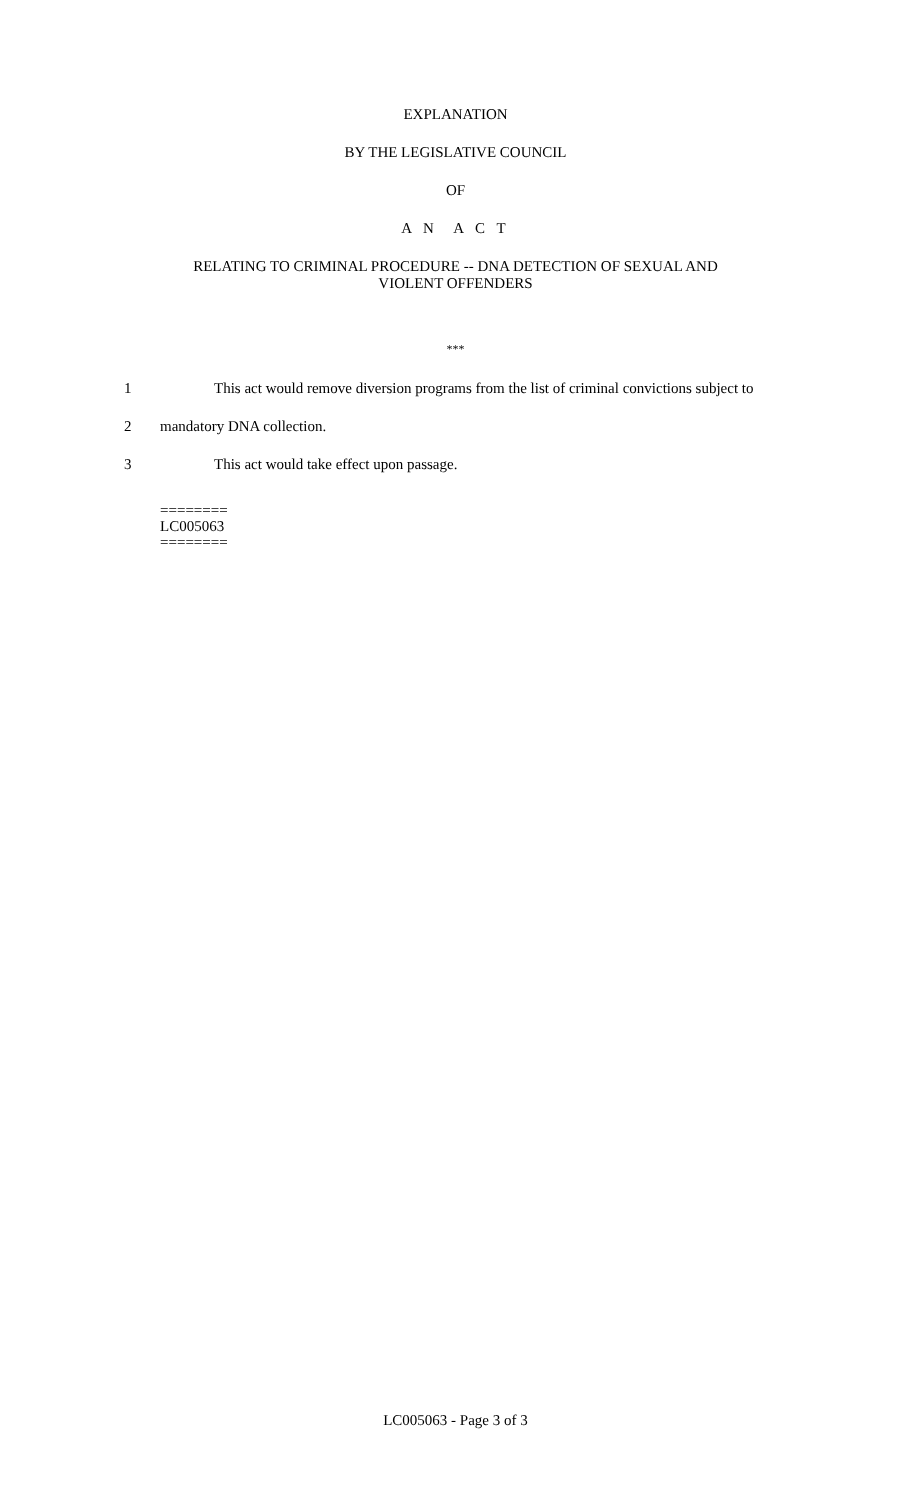EXPLANATION
BY THE LEGISLATIVE COUNCIL
OF
A N A C T
RELATING TO CRIMINAL PROCEDURE -- DNA DETECTION OF SEXUAL AND
VIOLENT OFFENDERS
***
1 This act would remove diversion programs from the list of criminal convictions subject to
2 mandatory DNA collection.
3 This act would take effect upon passage.
========
LC005063
========
LC005063 - Page 3 of 3